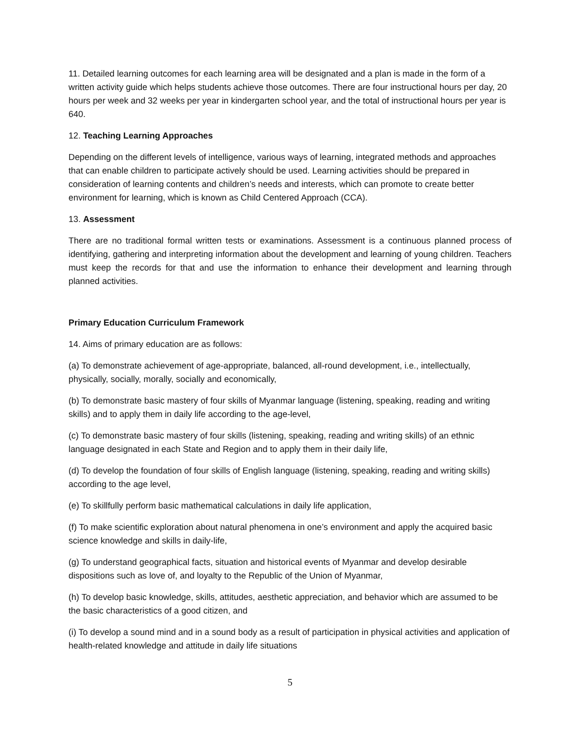11. Detailed learning outcomes for each learning area will be designated and a plan is made in the form of a written activity guide which helps students achieve those outcomes. There are four instructional hours per day, 20 hours per week and 32 weeks per year in kindergarten school year, and the total of instructional hours per year is 640.
12. Teaching Learning Approaches
Depending on the different levels of intelligence, various ways of learning, integrated methods and approaches that can enable children to participate actively should be used. Learning activities should be prepared in consideration of learning contents and children’s needs and interests, which can promote to create better environment for learning, which is known as Child Centered Approach (CCA).
13. Assessment
There are no traditional formal written tests or examinations. Assessment is a continuous planned process of identifying, gathering and interpreting information about the development and learning of young children. Teachers must keep the records for that and use the information to enhance their development and learning through planned activities.
Primary Education Curriculum Framework
14. Aims of primary education are as follows:
(a) To demonstrate achievement of age-appropriate, balanced, all-round development, i.e., intellectually, physically, socially, morally, socially and economically,
(b) To demonstrate basic mastery of four skills of Myanmar language (listening, speaking, reading and writing skills) and to apply them in daily life according to the age-level,
(c) To demonstrate basic mastery of four skills (listening, speaking, reading and writing skills) of an ethnic language designated in each State and Region and to apply them in their daily life,
(d) To develop the foundation of four skills of English language (listening, speaking, reading and writing skills) according to the age level,
(e) To skillfully perform basic mathematical calculations in daily life application,
(f) To make scientific exploration about natural phenomena in one’s environment and apply the acquired basic science knowledge and skills in daily-life,
(g) To understand geographical facts, situation and historical events of Myanmar and develop desirable dispositions such as love of, and loyalty to the Republic of the Union of Myanmar,
(h) To develop basic knowledge, skills, attitudes, aesthetic appreciation, and behavior which are assumed to be the basic characteristics of a good citizen, and
(i) To develop a sound mind and in a sound body as a result of participation in physical activities and application of health-related knowledge and attitude in daily life situations
5